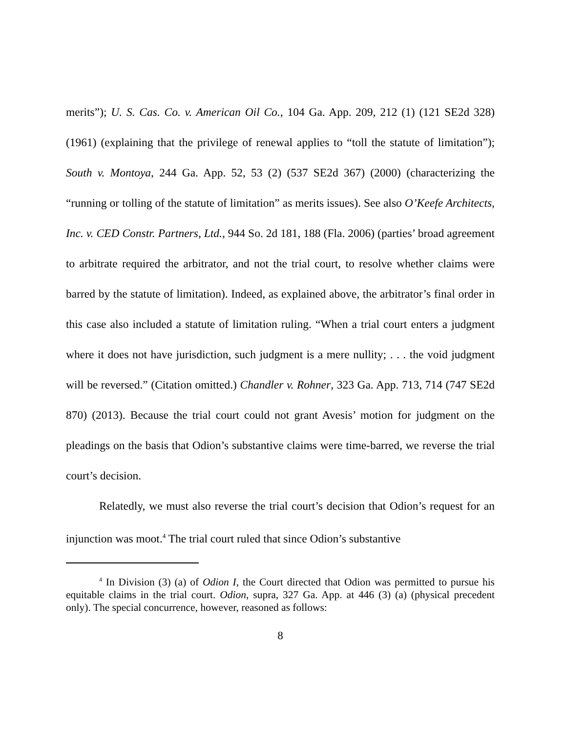merits”); U. S. Cas. Co. v. American Oil Co., 104 Ga. App. 209, 212 (1) (121 SE2d 328) (1961) (explaining that the privilege of renewal applies to “toll the statute of limitation”); South v. Montoya, 244 Ga. App. 52, 53 (2) (537 SE2d 367) (2000) (characterizing the “running or tolling of the statute of limitation” as merits issues). See also O’Keefe Architects, Inc. v. CED Constr. Partners, Ltd., 944 So. 2d 181, 188 (Fla. 2006) (parties’ broad agreement to arbitrate required the arbitrator, and not the trial court, to resolve whether claims were barred by the statute of limitation). Indeed, as explained above, the arbitrator’s final order in this case also included a statute of limitation ruling. “When a trial court enters a judgment where it does not have jurisdiction, such judgment is a mere nullity; . . . the void judgment will be reversed.” (Citation omitted.) Chandler v. Rohner, 323 Ga. App. 713, 714 (747 SE2d 870) (2013). Because the trial court could not grant Avesis’ motion for judgment on the pleadings on the basis that Odion’s substantive claims were time-barred, we reverse the trial court’s decision.
Relatedly, we must also reverse the trial court’s decision that Odion’s request for an injunction was moot.<sup>4</sup> The trial court ruled that since Odion’s substantive
<sup>4</sup> In Division (3) (a) of Odion I, the Court directed that Odion was permitted to pursue his equitable claims in the trial court. Odion, supra, 327 Ga. App. at 446 (3) (a) (physical precedent only). The special concurrence, however, reasoned as follows:
8